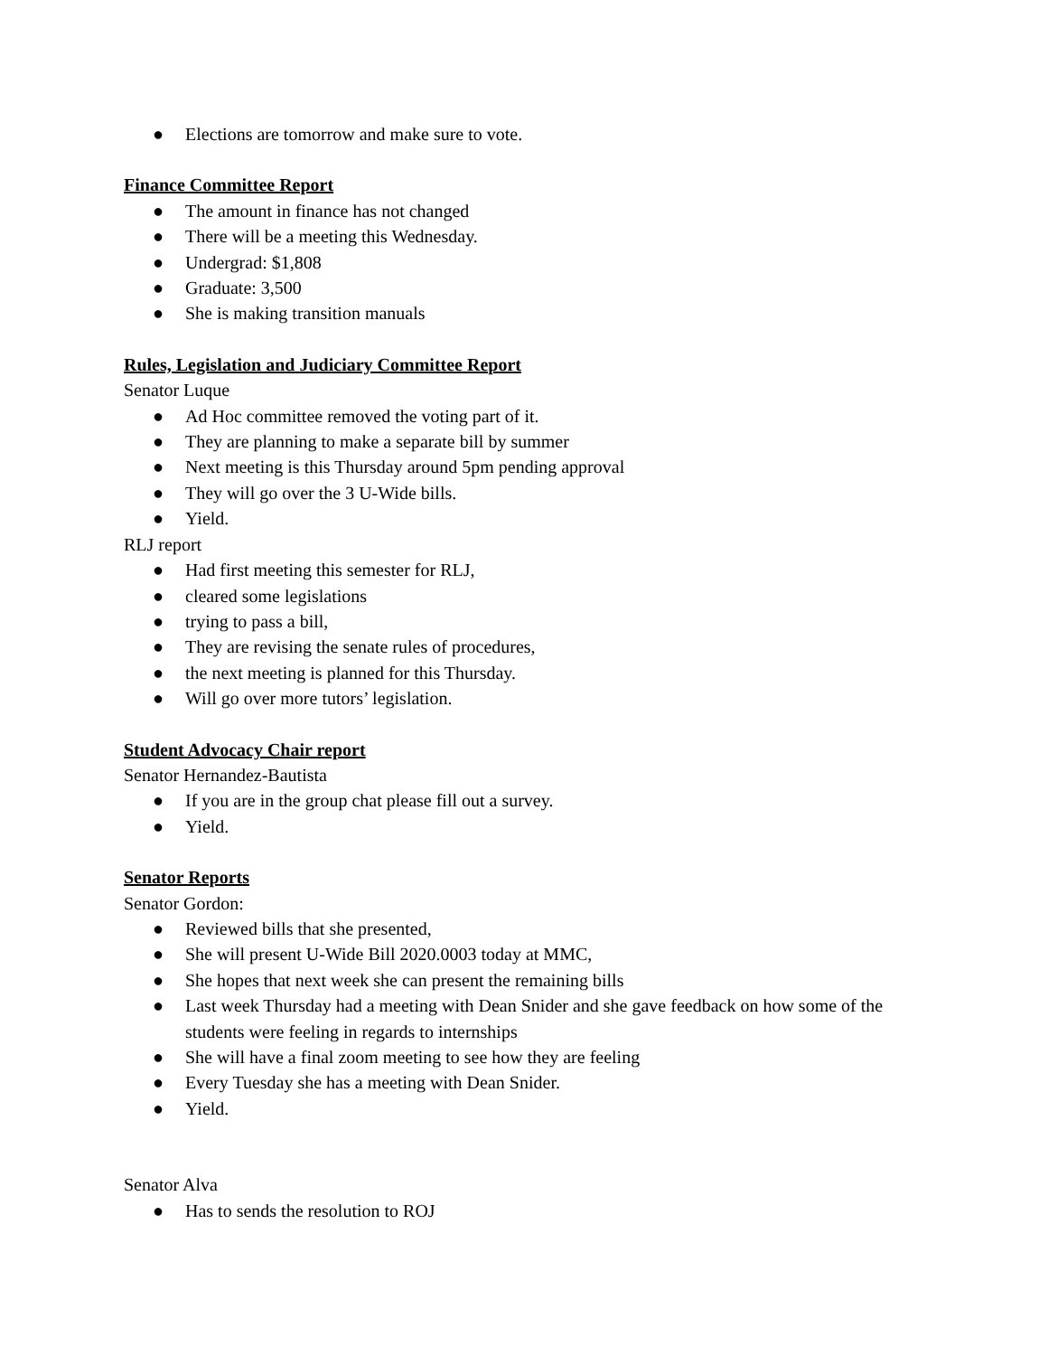● Elections are tomorrow and make sure to vote.
Finance Committee Report
● The amount in finance has not changed
● There will be a meeting this Wednesday.
● Undergrad: $1,808
● Graduate: 3,500
● She is making transition manuals
Rules, Legislation and Judiciary Committee Report
Senator Luque
● Ad Hoc committee removed the voting part of it.
● They are planning to make a separate bill by summer
● Next meeting is this Thursday around 5pm pending approval
● They will go over the 3 U-Wide bills.
● Yield.
RLJ report
● Had first meeting this semester for RLJ,
● cleared some legislations
● trying to pass a bill,
● They are revising the senate rules of procedures,
● the next meeting is planned for this Thursday.
● Will go over more tutors’ legislation.
Student Advocacy Chair report
Senator Hernandez-Bautista
● If you are in the group chat please fill out a survey.
● Yield.
Senator Reports
Senator Gordon:
● Reviewed bills that she presented,
● She will present U-Wide Bill 2020.0003 today at MMC,
● She hopes that next week she can present the remaining bills
● Last week Thursday had a meeting with Dean Snider and she gave feedback on how some of the students were feeling in regards to internships
● She will have a final zoom meeting to see how they are feeling
● Every Tuesday she has a meeting with Dean Snider.
● Yield.
Senator Alva
● Has to sends the resolution to ROJ